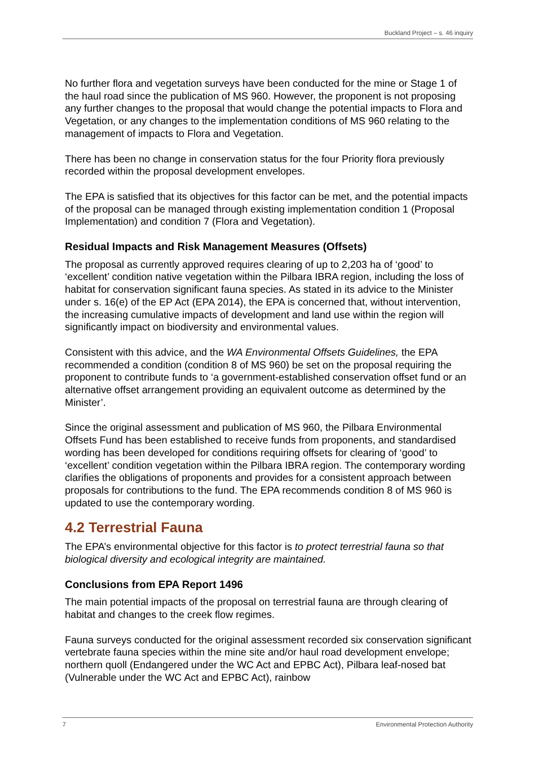Buckland Project – s. 46 inquiry
No further flora and vegetation surveys have been conducted for the mine or Stage 1 of the haul road since the publication of MS 960. However, the proponent is not proposing any further changes to the proposal that would change the potential impacts to Flora and Vegetation, or any changes to the implementation conditions of MS 960 relating to the management of impacts to Flora and Vegetation.
There has been no change in conservation status for the four Priority flora previously recorded within the proposal development envelopes.
The EPA is satisfied that its objectives for this factor can be met, and the potential impacts of the proposal can be managed through existing implementation condition 1 (Proposal Implementation) and condition 7 (Flora and Vegetation).
Residual Impacts and Risk Management Measures (Offsets)
The proposal as currently approved requires clearing of up to 2,203 ha of ‘good’ to ‘excellent’ condition native vegetation within the Pilbara IBRA region, including the loss of habitat for conservation significant fauna species. As stated in its advice to the Minister under s. 16(e) of the EP Act (EPA 2014), the EPA is concerned that, without intervention, the increasing cumulative impacts of development and land use within the region will significantly impact on biodiversity and environmental values.
Consistent with this advice, and the WA Environmental Offsets Guidelines, the EPA recommended a condition (condition 8 of MS 960) be set on the proposal requiring the proponent to contribute funds to ‘a government-established conservation offset fund or an alternative offset arrangement providing an equivalent outcome as determined by the Minister’.
Since the original assessment and publication of MS 960, the Pilbara Environmental Offsets Fund has been established to receive funds from proponents, and standardised wording has been developed for conditions requiring offsets for clearing of ‘good’ to ‘excellent’ condition vegetation within the Pilbara IBRA region. The contemporary wording clarifies the obligations of proponents and provides for a consistent approach between proposals for contributions to the fund. The EPA recommends condition 8 of MS 960 is updated to use the contemporary wording.
4.2 Terrestrial Fauna
The EPA’s environmental objective for this factor is to protect terrestrial fauna so that biological diversity and ecological integrity are maintained.
Conclusions from EPA Report 1496
The main potential impacts of the proposal on terrestrial fauna are through clearing of habitat and changes to the creek flow regimes.
Fauna surveys conducted for the original assessment recorded six conservation significant vertebrate fauna species within the mine site and/or haul road development envelope; northern quoll (Endangered under the WC Act and EPBC Act), Pilbara leaf-nosed bat (Vulnerable under the WC Act and EPBC Act), rainbow
7 Environmental Protection Authority